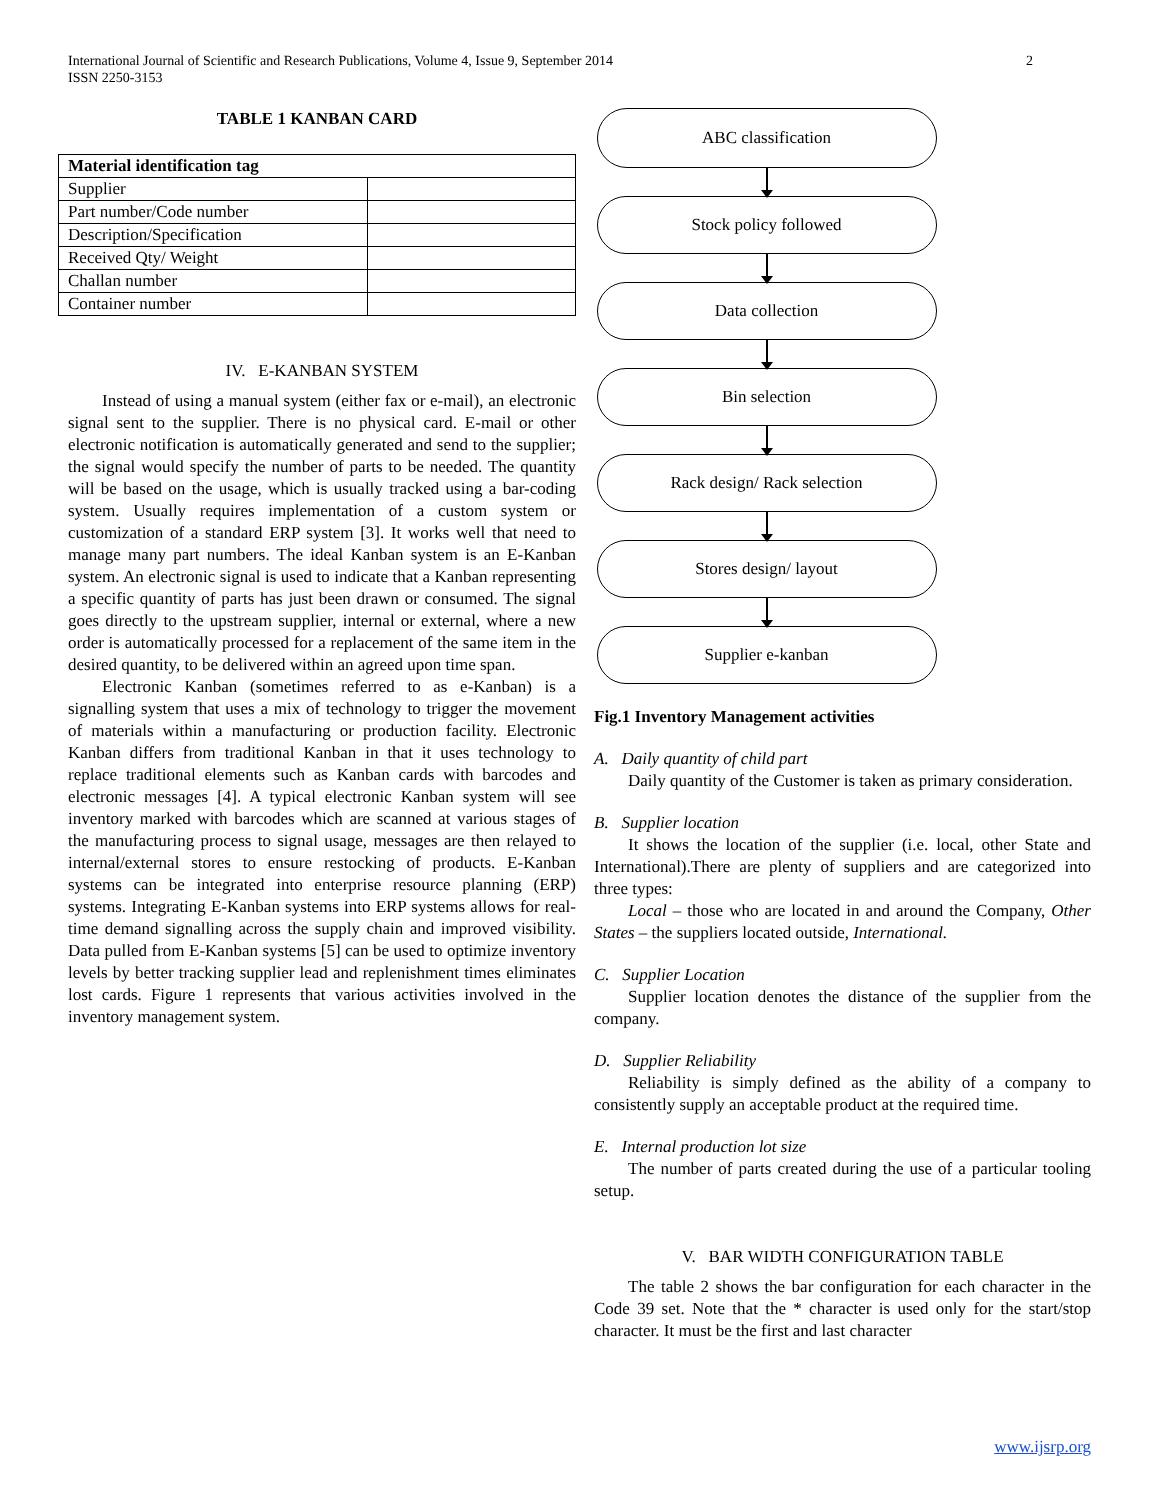2 International Journal of Scientific and Research Publications, Volume 4, Issue 9, September 2014
ISSN 2250-3153
TABLE 1 KANBAN CARD
| Material identification tag | |
| --- | --- |
| Supplier | |
| Part number/Code number | |
| Description/Specification | |
| Received Qty/ Weight | |
| Challan number | |
| Container number | |
IV. E-KANBAN SYSTEM
Instead of using a manual system (either fax or e-mail), an electronic signal sent to the supplier. There is no physical card. E-mail or other electronic notification is automatically generated and send to the supplier; the signal would specify the number of parts to be needed. The quantity will be based on the usage, which is usually tracked using a bar-coding system. Usually requires implementation of a custom system or customization of a standard ERP system [3]. It works well that need to manage many part numbers. The ideal Kanban system is an E-Kanban system. An electronic signal is used to indicate that a Kanban representing a specific quantity of parts has just been drawn or consumed. The signal goes directly to the upstream supplier, internal or external, where a new order is automatically processed for a replacement of the same item in the desired quantity, to be delivered within an agreed upon time span.
Electronic Kanban (sometimes referred to as e-Kanban) is a signalling system that uses a mix of technology to trigger the movement of materials within a manufacturing or production facility. Electronic Kanban differs from traditional Kanban in that it uses technology to replace traditional elements such as Kanban cards with barcodes and electronic messages [4]. A typical electronic Kanban system will see inventory marked with barcodes which are scanned at various stages of the manufacturing process to signal usage, messages are then relayed to internal/external stores to ensure restocking of products. E-Kanban systems can be integrated into enterprise resource planning (ERP) systems. Integrating E-Kanban systems into ERP systems allows for real-time demand signalling across the supply chain and improved visibility. Data pulled from E-Kanban systems [5] can be used to optimize inventory levels by better tracking supplier lead and replenishment times eliminates lost cards. Figure 1 represents that various activities involved in the inventory management system.
ABC classification
Stock policy followed
Data collection
Bin selection
Rack design/ Rack selection
Stores design/ layout
Supplier e-kanban
Fig.1 Inventory Management activities
A. Daily quantity of child part
Daily quantity of the Customer is taken as primary consideration.
B. Supplier location
It shows the location of the supplier (i.e. local, other State and International).There are plenty of suppliers and are categorized into three types:
Local – those who are located in and around the Company, Other States – the suppliers located outside, International.
C. Supplier Location
Supplier location denotes the distance of the supplier from the company.
D. Supplier Reliability
Reliability is simply defined as the ability of a company to consistently supply an acceptable product at the required time.
E. Internal production lot size
The number of parts created during the use of a particular tooling setup.
V. BAR WIDTH CONFIGURATION TABLE
The table 2 shows the bar configuration for each character in the Code 39 set. Note that the * character is used only for the start/stop character. It must be the first and last character
www.ijsrp.org